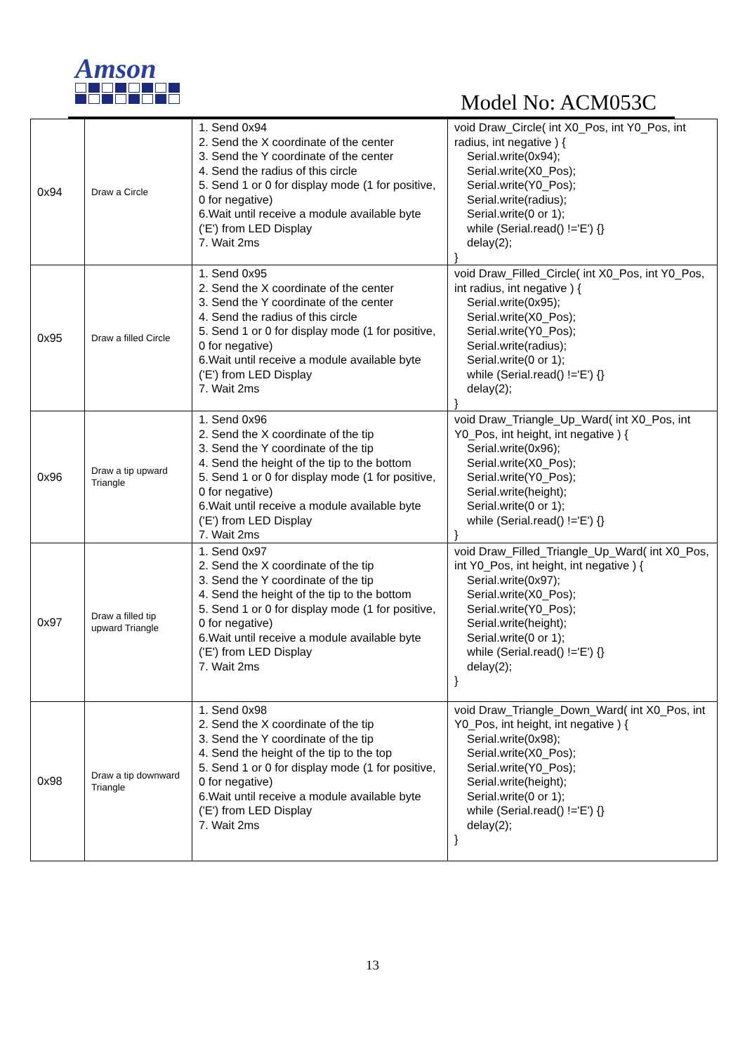Amson
Model No: ACM053C
| 0x94 | Draw a Circle | 1. Send 0x94 2. Send the X coordinate of the center 3. Send the Y coordinate of the center 4. Send the radius of this circle 5. Send 1 or 0 for display mode (1 for positive, 0 for negative) 6.Wait until receive a module available byte ('E') from LED Display 7. Wait 2ms | void Draw_Circle( int X0_Pos, int Y0_Pos, int radius, int negative ) { Serial.write(0x94); Serial.write(X0_Pos); Serial.write(Y0_Pos); Serial.write(radius); Serial.write(0 or 1); while (Serial.read() !='E') {} delay(2); } |
| 0x95 | Draw a filled Circle | 1. Send 0x95 2. Send the X coordinate of the center 3. Send the Y coordinate of the center 4. Send the radius of this circle 5. Send 1 or 0 for display mode (1 for positive, 0 for negative) 6.Wait until receive a module available byte ('E') from LED Display 7. Wait 2ms | void Draw_Filled_Circle( int X0_Pos, int Y0_Pos, int radius, int negative ) { Serial.write(0x95); Serial.write(X0_Pos); Serial.write(Y0_Pos); Serial.write(radius); Serial.write(0 or 1); while (Serial.read() !='E') {} delay(2); } |
| 0x96 | Draw a tip upward Triangle | 1. Send 0x96 2. Send the X coordinate of the tip 3. Send the Y coordinate of the tip 4. Send the height of the tip to the bottom 5. Send 1 or 0 for display mode (1 for positive, 0 for negative) 6.Wait until receive a module available byte ('E') from LED Display 7. Wait 2ms | void Draw_Triangle_Up_Ward( int X0_Pos, int Y0_Pos, int height, int negative ) { Serial.write(0x96); Serial.write(X0_Pos); Serial.write(Y0_Pos); Serial.write(height); Serial.write(0 or 1); while (Serial.read() !='E') {} } |
| 0x97 | Draw a filled tip upward Triangle | 1. Send 0x97 2. Send the X coordinate of the tip 3. Send the Y coordinate of the tip 4. Send the height of the tip to the bottom 5. Send 1 or 0 for display mode (1 for positive, 0 for negative) 6.Wait until receive a module available byte ('E') from LED Display 7. Wait 2ms | void Draw_Filled_Triangle_Up_Ward( int X0_Pos, int Y0_Pos, int height, int negative ) { Serial.write(0x97); Serial.write(X0_Pos); Serial.write(Y0_Pos); Serial.write(height); Serial.write(0 or 1); while (Serial.read() !='E') {} delay(2); } |
| 0x98 | Draw a tip downward Triangle | 1. Send 0x98 2. Send the X coordinate of the tip 3. Send the Y coordinate of the tip 4. Send the height of the tip to the top 5. Send 1 or 0 for display mode (1 for positive, 0 for negative) 6.Wait until receive a module available byte ('E') from LED Display 7. Wait 2ms | void Draw_Triangle_Down_Ward( int X0_Pos, int Y0_Pos, int height, int negative ) { Serial.write(0x98); Serial.write(X0_Pos); Serial.write(Y0_Pos); Serial.write(height); Serial.write(0 or 1); while (Serial.read() !='E') {} delay(2); } |
13